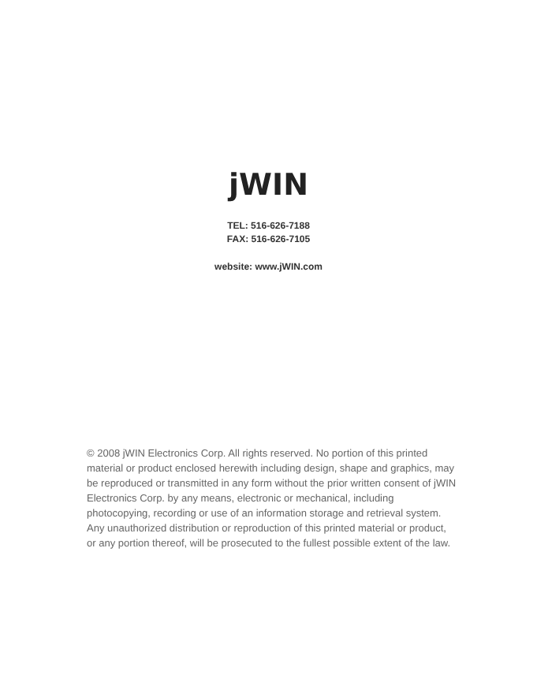jWIN
TEL: 516-626-7188
FAX: 516-626-7105
website: www.jWIN.com
© 2008 jWIN Electronics Corp. All rights reserved. No portion of this printed material or product enclosed herewith including design, shape and graphics, may be reproduced or transmitted in any form without the prior written consent of jWIN Electronics Corp. by any means, electronic or mechanical, including photocopying, recording or use of an information storage and retrieval system. Any unauthorized distribution or reproduction of this printed material or product, or any portion thereof, will be prosecuted to the fullest possible extent of the law.